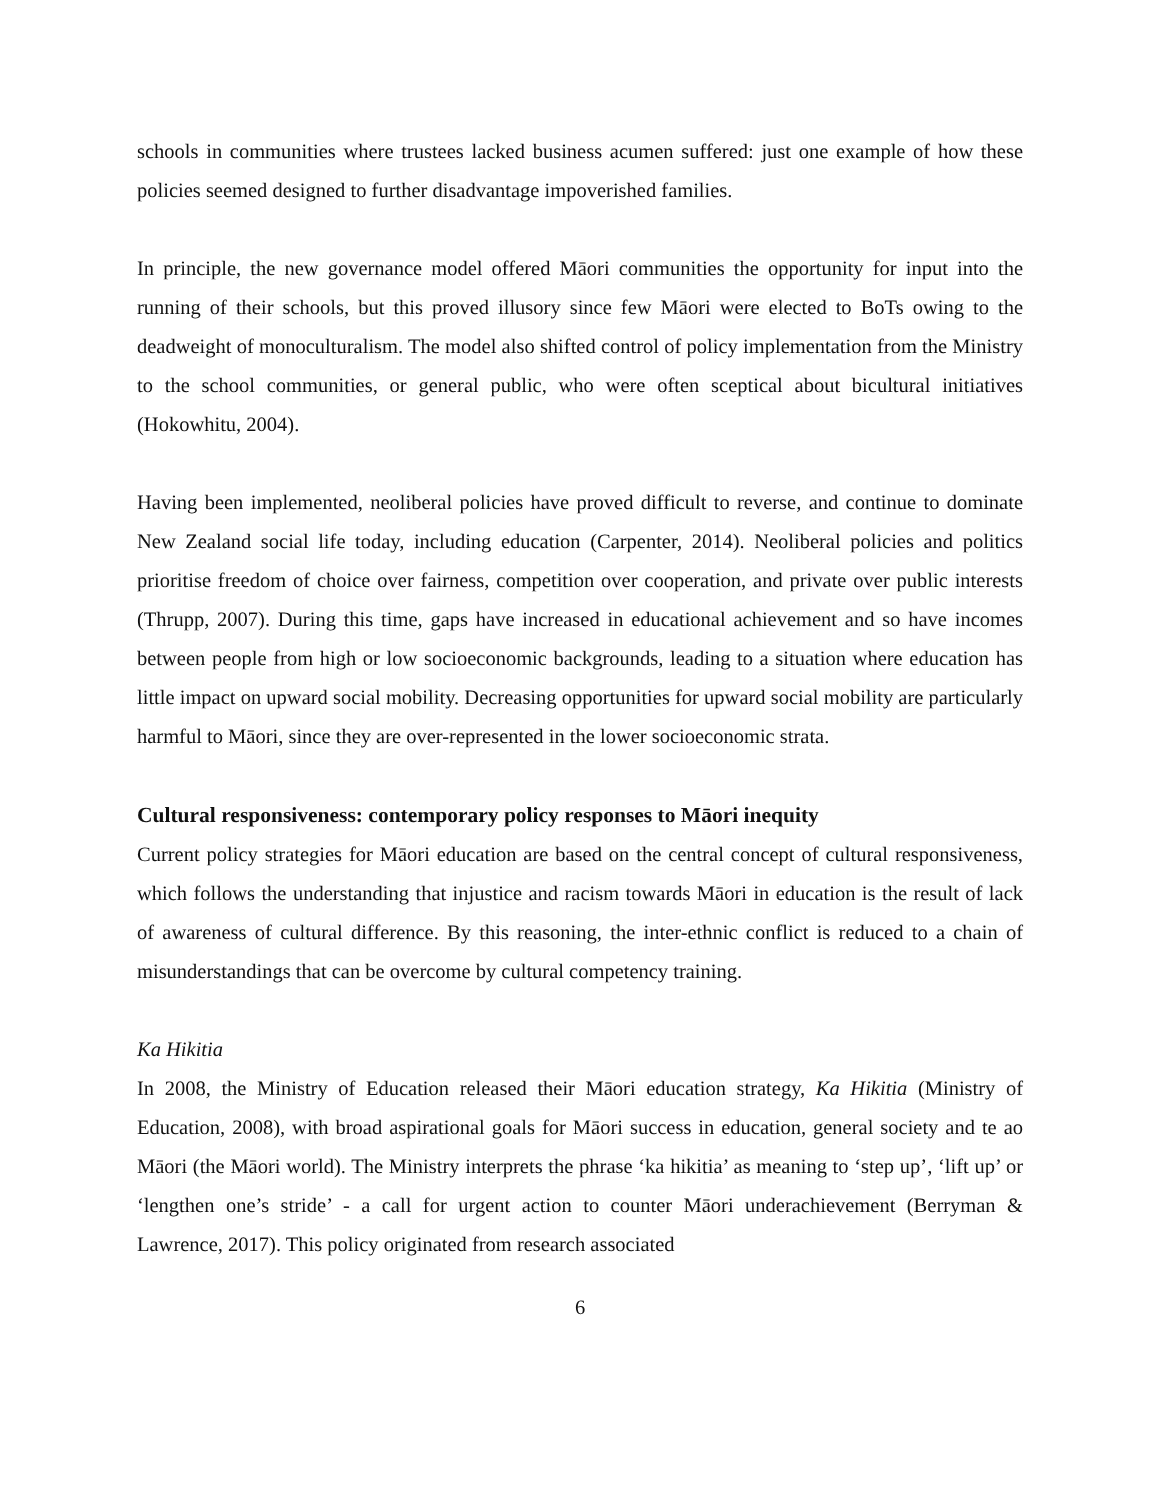schools in communities where trustees lacked business acumen suffered: just one example of how these policies seemed designed to further disadvantage impoverished families.
In principle, the new governance model offered Māori communities the opportunity for input into the running of their schools, but this proved illusory since few Māori were elected to BoTs owing to the deadweight of monoculturalism. The model also shifted control of policy implementation from the Ministry to the school communities, or general public, who were often sceptical about bicultural initiatives (Hokowhitu, 2004).
Having been implemented, neoliberal policies have proved difficult to reverse, and continue to dominate New Zealand social life today, including education (Carpenter, 2014). Neoliberal policies and politics prioritise freedom of choice over fairness, competition over cooperation, and private over public interests (Thrupp, 2007). During this time, gaps have increased in educational achievement and so have incomes between people from high or low socioeconomic backgrounds, leading to a situation where education has little impact on upward social mobility. Decreasing opportunities for upward social mobility are particularly harmful to Māori, since they are over-represented in the lower socioeconomic strata.
Cultural responsiveness: contemporary policy responses to Māori inequity
Current policy strategies for Māori education are based on the central concept of cultural responsiveness, which follows the understanding that injustice and racism towards Māori in education is the result of lack of awareness of cultural difference. By this reasoning, the inter-ethnic conflict is reduced to a chain of misunderstandings that can be overcome by cultural competency training.
Ka Hikitia
In 2008, the Ministry of Education released their Māori education strategy, Ka Hikitia (Ministry of Education, 2008), with broad aspirational goals for Māori success in education, general society and te ao Māori (the Māori world). The Ministry interprets the phrase ‘ka hikitia’ as meaning to ‘step up’, ‘lift up’ or ‘lengthen one’s stride’ - a call for urgent action to counter Māori underachievement (Berryman & Lawrence, 2017). This policy originated from research associated
6